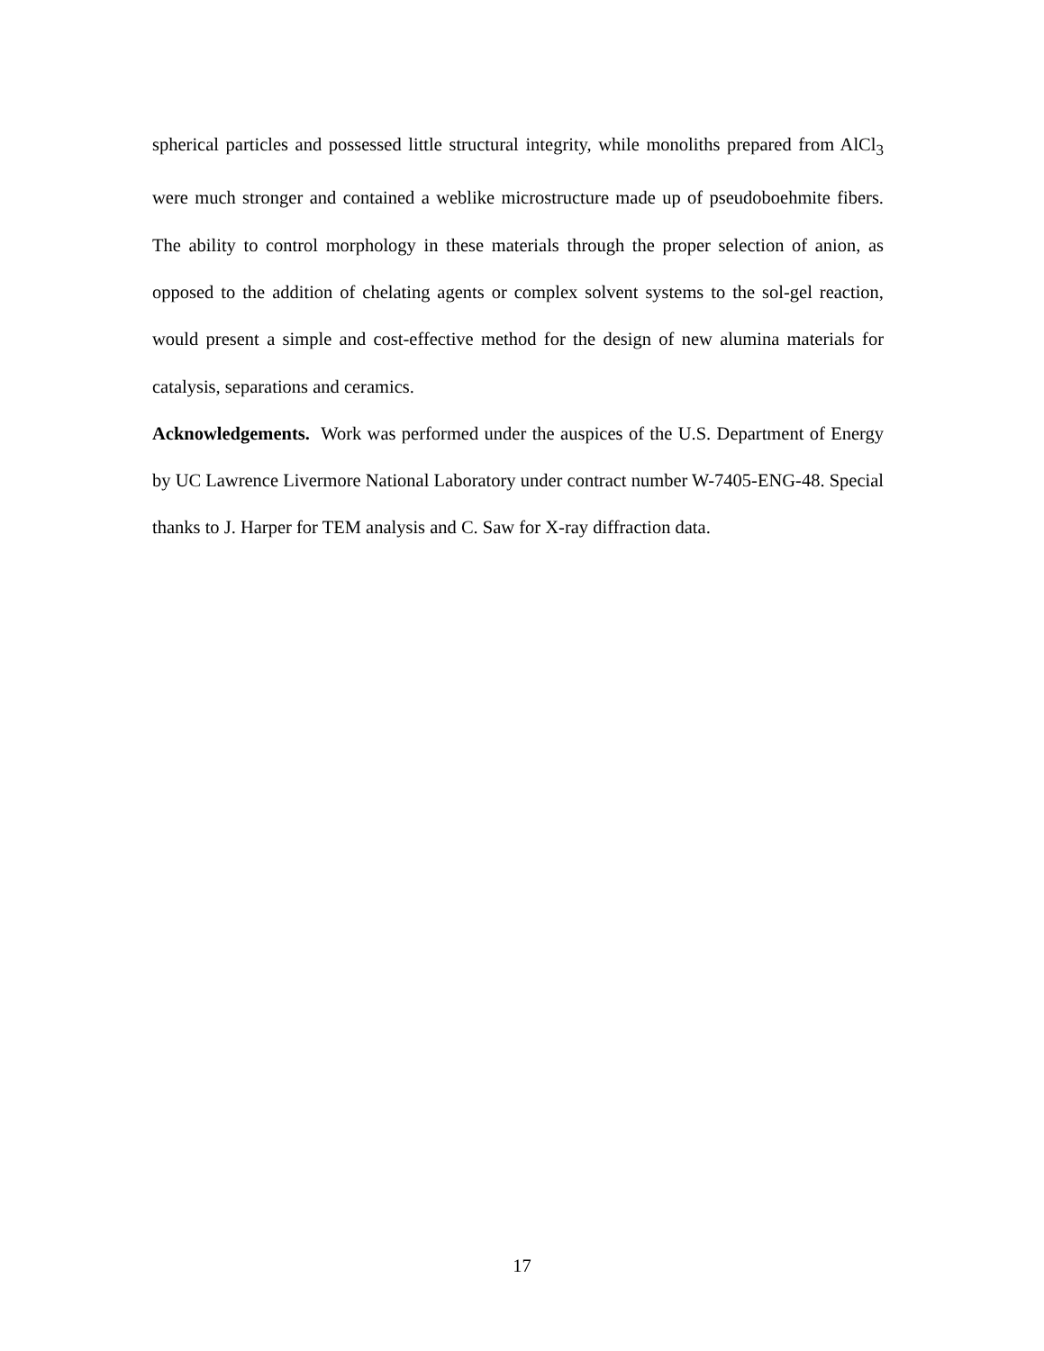spherical particles and possessed little structural integrity, while monoliths prepared from AlCl<sub>3</sub> were much stronger and contained a weblike microstructure made up of pseudoboehmite fibers. The ability to control morphology in these materials through the proper selection of anion, as opposed to the addition of chelating agents or complex solvent systems to the sol-gel reaction, would present a simple and cost-effective method for the design of new alumina materials for catalysis, separations and ceramics.
Acknowledgements. Work was performed under the auspices of the U.S. Department of Energy by UC Lawrence Livermore National Laboratory under contract number W-7405-ENG-48. Special thanks to J. Harper for TEM analysis and C. Saw for X-ray diffraction data.
17